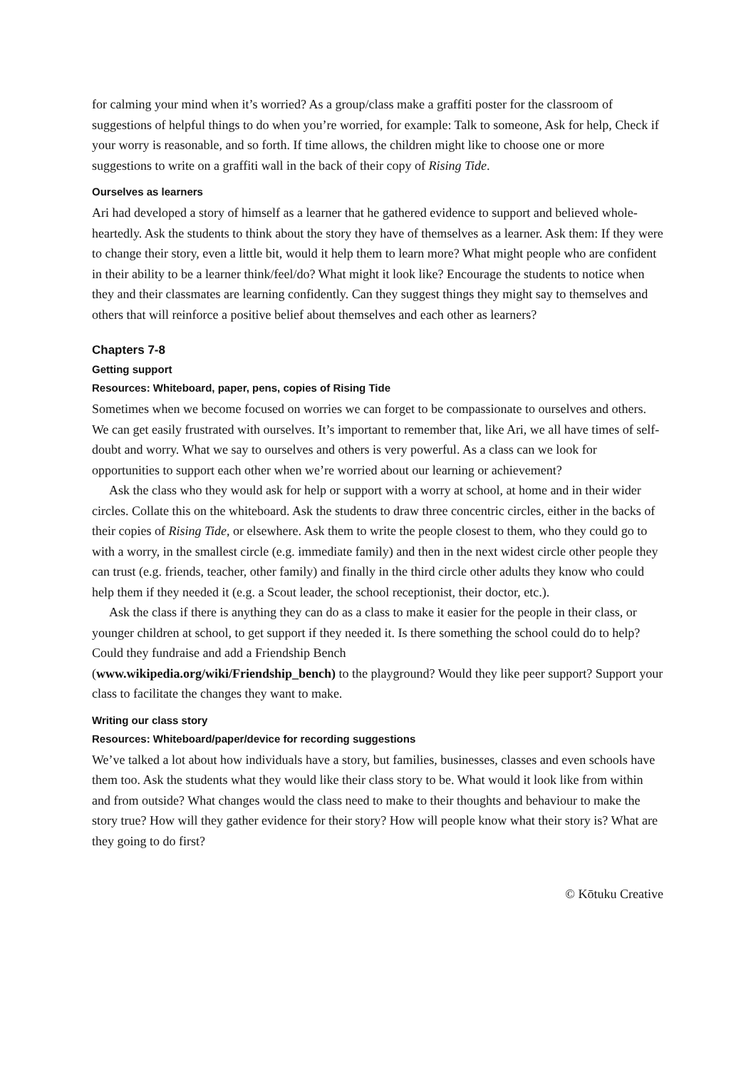for calming your mind when it’s worried? As a group/class make a graffiti poster for the classroom of suggestions of helpful things to do when you’re worried, for example: Talk to someone, Ask for help, Check if your worry is reasonable, and so forth. If time allows, the children might like to choose one or more suggestions to write on a graffiti wall in the back of their copy of Rising Tide.
Ourselves as learners
Ari had developed a story of himself as a learner that he gathered evidence to support and believed whole-heartedly. Ask the students to think about the story they have of themselves as a learner. Ask them: If they were to change their story, even a little bit, would it help them to learn more? What might people who are confident in their ability to be a learner think/feel/do? What might it look like? Encourage the students to notice when they and their classmates are learning confidently. Can they suggest things they might say to themselves and others that will reinforce a positive belief about themselves and each other as learners?
Chapters 7-8
Getting support
Resources: Whiteboard, paper, pens, copies of Rising Tide
Sometimes when we become focused on worries we can forget to be compassionate to ourselves and others. We can get easily frustrated with ourselves. It’s important to remember that, like Ari, we all have times of self-doubt and worry. What we say to ourselves and others is very powerful. As a class can we look for opportunities to support each other when we’re worried about our learning or achievement?
Ask the class who they would ask for help or support with a worry at school, at home and in their wider circles. Collate this on the whiteboard. Ask the students to draw three concentric circles, either in the backs of their copies of Rising Tide, or elsewhere. Ask them to write the people closest to them, who they could go to with a worry, in the smallest circle (e.g. immediate family) and then in the next widest circle other people they can trust (e.g. friends, teacher, other family) and finally in the third circle other adults they know who could help them if they needed it (e.g. a Scout leader, the school receptionist, their doctor, etc.).
Ask the class if there is anything they can do as a class to make it easier for the people in their class, or younger children at school, to get support if they needed it. Is there something the school could do to help? Could they fundraise and add a Friendship Bench
(www.wikipedia.org/wiki/Friendship_bench) to the playground? Would they like peer support? Support your class to facilitate the changes they want to make.
Writing our class story
Resources: Whiteboard/paper/device for recording suggestions
We’ve talked a lot about how individuals have a story, but families, businesses, classes and even schools have them too. Ask the students what they would like their class story to be. What would it look like from within and from outside? What changes would the class need to make to their thoughts and behaviour to make the story true? How will they gather evidence for their story? How will people know what their story is? What are they going to do first?
© Kōtuku Creative